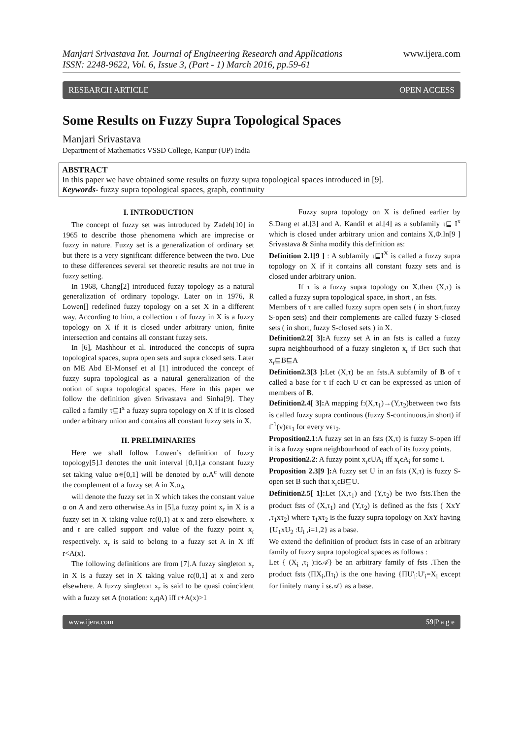Manjari Srivastava Int. Journal of Engineering Research and Applications
ISSN: 2248-9622, Vol. 6, Issue 3, (Part - 1) March 2016, pp.59-61
www.ijera.com
RESEARCH ARTICLE OPEN ACCESS
Some Results on Fuzzy Supra Topological Spaces
Manjari Srivastava
Department of Mathematics VSSD College, Kanpur (UP) India
ABSTRACT
In this paper we have obtained some results on fuzzy supra topological spaces introduced in [9].
Keywords- fuzzy supra topological spaces, graph, continuity
I. INTRODUCTION
The concept of fuzzy set was introduced by Zadeh[10] in 1965 to describe those phenomena which are imprecise or fuzzy in nature. Fuzzy set is a generalization of ordinary set but there is a very significant difference between the two. Due to these differences several set theoretic results are not true in fuzzy setting.
In 1968, Chang[2] introduced fuzzy topology as a natural generalization of ordinary topology. Later on in 1976, R Lowen[] redefined fuzzy topology on a set X in a different way. According to him, a collection τ of fuzzy in X is a fuzzy topology on X if it is closed under arbitrary union, finite intersection and contains all constant fuzzy sets.
In [6], Mashhour et al. introduced the concepts of supra topological spaces, supra open sets and supra closed sets. Later on ME Abd El-Monsef et al [1] introduced the concept of fuzzy supra topological as a natural generalization of the notion of supra topological spaces. Here in this paper we follow the definition given Srivastava and Sinha[9]. They called a family τ⊑I<sup>x</sup> a fuzzy supra topology on X if it is closed under arbitrary union and contains all constant fuzzy sets in X.
II. PRELIMINARIES
Here we shall follow Lowen’s definition of fuzzy topology[5].I denotes the unit interval [0,1],a constant fuzzy set taking value α∊[0,1] will be denoted by α.A<sup>c</sup> will denote the complement of a fuzzy set A in X.α<sub>A</sub>
will denote the fuzzy set in X which takes the constant value α on A and zero otherwise.As in [5],a fuzzy point x<sub>r</sub> in X is a fuzzy set in X taking value rϵ(0,1) at x and zero elsewhere. x and r are called support and value of the fuzzy point x<sub>r</sub> respectively. x<sub>r</sub> is said to belong to a fuzzy set A in X iff r<A(x).
The following definitions are from [7].A fuzzy singleton x<sub>r</sub> in X is a fuzzy set in X taking value rϵ(0,1] at x and zero elsewhere. A fuzzy singleton x<sub>r</sub> is said to be quasi coincident with a fuzzy set A (notation: x<sub>r</sub>qA) iff r+A(x)>1
Fuzzy supra topology on X is defined earlier by S.Dang et al.[3] and A. Kandil et al.[4] as a subfamily τ⊑ I<sup>x</sup> which is closed under arbitrary union and contains X,Φ.In[9 ] Srivastava & Sinha modify this definition as:
Definition 2.1[9 ] : A subfamily τ⊑I<sup>X</sup> is called a fuzzy supra topology on X if it contains all constant fuzzy sets and is closed under arbitrary union.
If τ is a fuzzy supra topology on X,then (X,τ) is called a fuzzy supra topological space, in short , an fsts.
Members of τ are called fuzzy supra open sets ( in short,fuzzy S-open sets) and their complements are called fuzzy S-closed sets ( in short, fuzzy S-closed sets ) in X.
Definition2.2[ 3]: A fuzzy set A in an fsts is called a fuzzy supra neighbourhood of a fuzzy singleton x<sub>r</sub> if Bϵτ such that x<sub>r</sub>⊑B⊑A
Definition2.3[3 ]: Let (X,τ) be an fsts.A subfamily of B of τ called a base for τ if each U ϵτ can be expressed as union of members of B.
Definition2.4[ 3]: A mapping f:(X,τ<sub>1</sub>)→(Y,τ<sub>2</sub>)between two fsts is called fuzzy supra continous (fuzzy S-continuous,in short) if f<sup>-1</sup>(v)ϵτ<sub>1</sub> for every vϵτ<sub>2</sub>.
Proposition2.1:A fuzzy set in an fsts (X,τ) is fuzzy S-open iff it is a fuzzy supra neighbourhood of each of its fuzzy points.
Proposition2.2: A fuzzy point x<sub>r</sub>ϵUA<sub>i</sub> iff x<sub>r</sub>ϵA<sub>i</sub> for some i.
Proposition 2.3[9 ]: A fuzzy set U in an fsts (X,τ) is fuzzy S-open set B such that x<sub>r</sub>ϵB⊑U.
Definition2.5[ 1]: Let (X,τ<sub>1</sub>) and (Y,τ<sub>2</sub>) be two fsts.Then the product fsts of (X,τ<sub>1</sub>) and (Y,τ<sub>2</sub>) is defined as the fsts ( XxY ,τ<sub>1</sub>xτ<sub>2</sub>) where τ<sub>1</sub>xτ<sub>2</sub> is the fuzzy supra topology on XxY having {U<sub>1</sub>xU<sub>2</sub> :U<sub>i</sub> ,i=1,2} as a base.
We extend the definition of product fsts in case of an arbitrary family of fuzzy supra topological spaces as follows :
Let { (X<sub>i</sub> ,τ<sub>i</sub> ):iϵ𝒜} be an arbitrary family of fsts .Then the product fsts (ΠX<sub>i</sub>,Πτ<sub>i</sub>) is the one having {ΠU'<sub>i</sub>:U'<sub>i</sub>=X<sub>i</sub> except for finitely many i sϵ𝒜} as a base.
www.ijera.com 59|P a g e